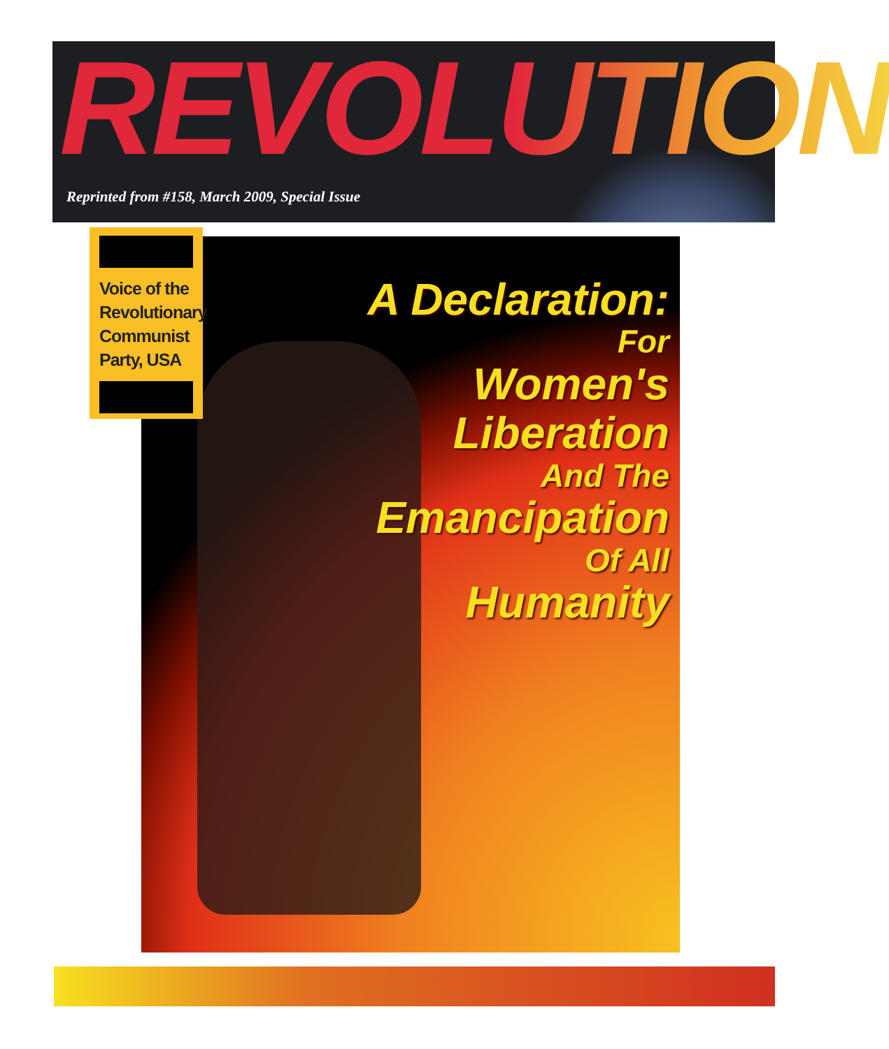REVOLUTION
Reprinted from #158, March 2009, Special Issue
A Declaration:
For
Women's
Liberation
And The
Emancipation
Of All
Humanity
Voice of the Revolutionary Communist Party, USA